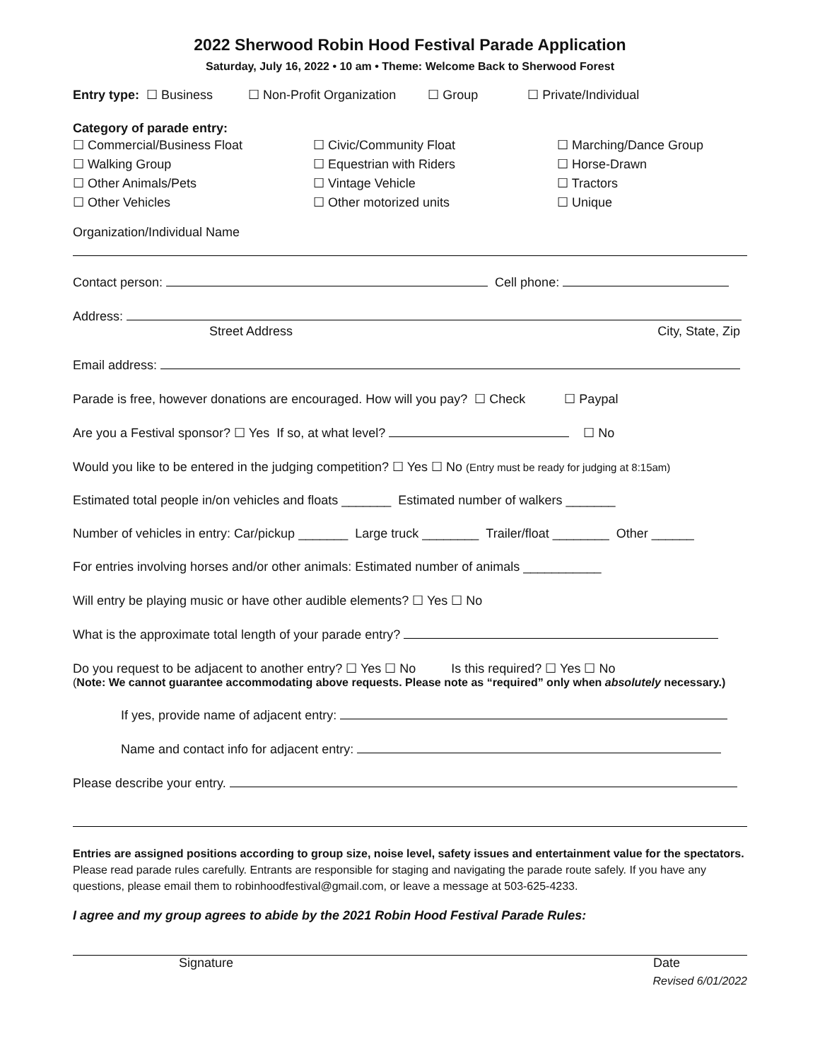2022 Sherwood Robin Hood Festival Parade Application
Saturday, July 16, 2022 • 10 am • Theme: Welcome Back to Sherwood Forest
Entry type: ☐ Business ☐ Non-Profit Organization ☐ Group ☐ Private/Individual
Category of parade entry:
☐ Commercial/Business Float
☐ Walking Group
☐ Other Animals/Pets
☐ Other Vehicles
☐ Civic/Community Float
☐ Equestrian with Riders
☐ Vintage Vehicle
☐ Other motorized units
☐ Marching/Dance Group
☐ Horse-Drawn
☐ Tractors
☐ Unique
Organization/Individual Name
Contact person: Cell phone:
Address:
Street Address City, State, Zip
Email address:
Parade is free, however donations are encouraged. How will you pay? ☐ Check ☐ Paypal
Are you a Festival sponsor? ☐ Yes If so, at what level? ☐ No
Would you like to be entered in the judging competition? ☐ Yes ☐ No (Entry must be ready for judging at 8:15am)
Estimated total people in/on vehicles and floats _______ Estimated number of walkers _______
Number of vehicles in entry: Car/pickup _______ Large truck ________ Trailer/float ________ Other ______
For entries involving horses and/or other animals: Estimated number of animals ___________
Will entry be playing music or have other audible elements? ☐ Yes ☐ No
What is the approximate total length of your parade entry?
Do you request to be adjacent to another entry? ☐ Yes ☐ No Is this required? ☐ Yes ☐ No
(Note: We cannot guarantee accommodating above requests. Please note as “required” only when absolutely necessary.)
If yes, provide name of adjacent entry:
Name and contact info for adjacent entry:
Please describe your entry.
Entries are assigned positions according to group size, noise level, safety issues and entertainment value for the spectators.
Please read parade rules carefully. Entrants are responsible for staging and navigating the parade route safely. If you have any questions, please email them to robinhoodfestival@gmail.com, or leave a message at 503-625-4233.
I agree and my group agrees to abide by the 2021 Robin Hood Festival Parade Rules:
Signature Date
Revised 6/01/2022